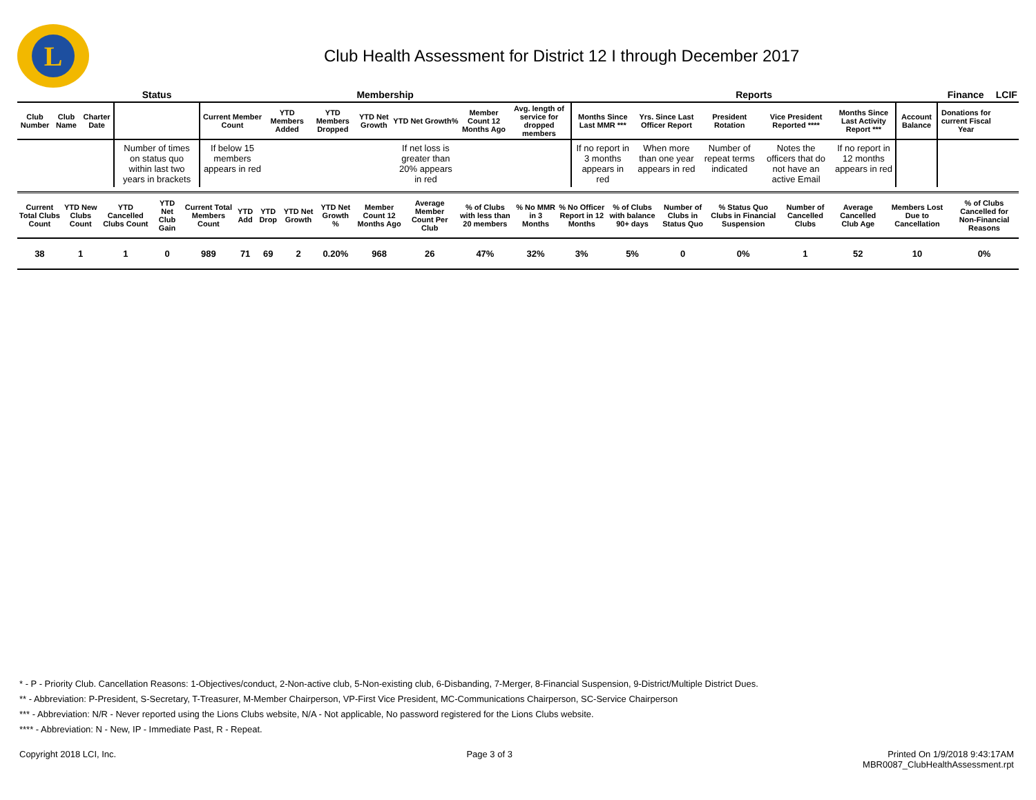L
Club Health Assessment for District 12 I through December 2017
| | | | Status | Membership | | | | | | | Reports | | | | | | Finance | LCIF |
| --- | --- | --- | --- | --- | --- | --- | --- | --- | --- | --- | --- | --- | --- | --- | --- | --- | --- | --- |
| Club Number | Club Name | Charter Date | | Current Member Count | YTD Members Added | YTD Members Dropped | YTD Net Growth | YTD Net Growth% | Member Count 12 Months Ago | Avg. length of service for dropped members | Months Since Last MMR *** | Yrs. Since Last Officer Report | President Rotation | Vice President Reported **** | Months Since Last Activity Report *** | Account Balance | Donations for current Fiscal Year | |
| | | | Number of times on status quo within last two years in brackets | If below 15 members appears in red | | | | If net loss is greater than 20% appears in red | | | If no report in 3 months appears in red | When more than one year appears in red | Number of repeat terms indicated | Notes the officers that do not have an active Email | If no report in 12 months appears in red | | | |
| Current Total Clubs Count | YTD New Clubs Count | YTD Cancelled Clubs Count | YTD Net Club Gain | Current Total Members Count | YTD Add | YTD Drop | YTD Net Growth | YTD Net Growth % | Member Count 12 Months Ago | Average Member Count Per Club | % of Clubs with less than 20 members | % No MMR in 3 Months | % No Officer Report in 12 Months | % of Clubs with balance 90+ days | Number of Clubs in Status Quo | % Status Quo Clubs in Financial Suspension | Number of Cancelled Clubs | Average Cancelled Club Age | Members Lost Due to Cancellation | % of Clubs Cancelled for Non-Financial Reasons |
| --- | --- | --- | --- | --- | --- | --- | --- | --- | --- | --- | --- | --- | --- | --- | --- | --- | --- | --- | --- | --- |
| 38 | 1 | 1 | 0 | 989 | 71 | 69 | 2 | 0.20% | 968 | 26 | 47% | 32% | 3% | 5% | 0 | 0% | 1 | 52 | 10 | 0% |
* - P - Priority Club. Cancellation Reasons: 1-Objectives/conduct, 2-Non-active club, 5-Non-existing club, 6-Disbanding, 7-Merger, 8-Financial Suspension, 9-District/Multiple District Dues.
** - Abbreviation: P-President, S-Secretary, T-Treasurer, M-Member Chairperson, VP-First Vice President, MC-Communications Chairperson, SC-Service Chairperson
*** - Abbreviation: N/R - Never reported using the Lions Clubs website, N/A - Not applicable, No password registered for the Lions Clubs website.
**** - Abbreviation: N - New, IP - Immediate Past, R - Repeat.
Copyright 2018 LCI, Inc. Page 3 of 3 Printed On 1/9/2018 9:43:17AM
MBR0087_ClubHealthAssessment.rpt